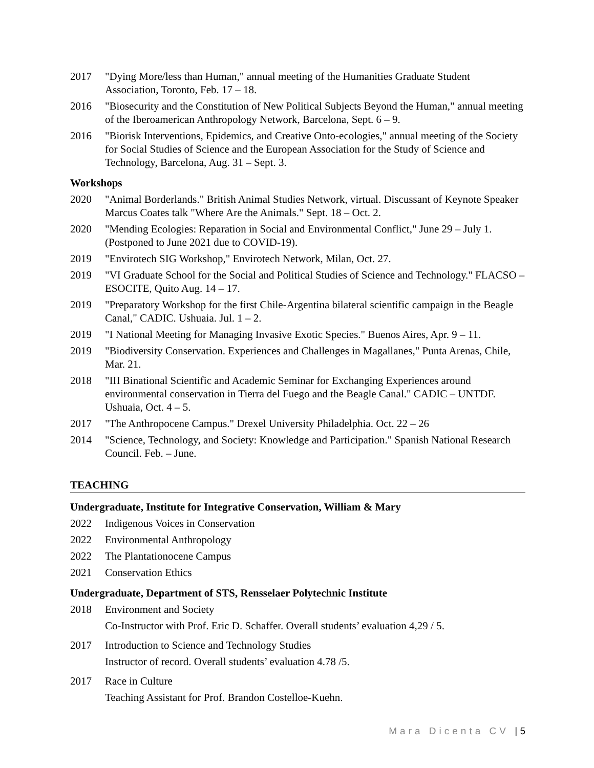2017 "Dying More/less than Human," annual meeting of the Humanities Graduate Student Association, Toronto, Feb. 17 – 18.
2016 "Biosecurity and the Constitution of New Political Subjects Beyond the Human," annual meeting of the Iberoamerican Anthropology Network, Barcelona, Sept. 6 – 9.
2016 "Biorisk Interventions, Epidemics, and Creative Onto-ecologies," annual meeting of the Society for Social Studies of Science and the European Association for the Study of Science and Technology, Barcelona, Aug. 31 – Sept. 3.
Workshops
2020 "Animal Borderlands." British Animal Studies Network, virtual. Discussant of Keynote Speaker Marcus Coates talk "Where Are the Animals." Sept. 18 – Oct. 2.
2020 "Mending Ecologies: Reparation in Social and Environmental Conflict," June 29 – July 1. (Postponed to June 2021 due to COVID-19).
2019 "Envirotech SIG Workshop," Envirotech Network, Milan, Oct. 27.
2019 "VI Graduate School for the Social and Political Studies of Science and Technology." FLACSO – ESOCITE, Quito Aug. 14 – 17.
2019 "Preparatory Workshop for the first Chile-Argentina bilateral scientific campaign in the Beagle Canal," CADIC. Ushuaia. Jul. 1 – 2.
2019 "I National Meeting for Managing Invasive Exotic Species." Buenos Aires, Apr. 9 – 11.
2019 "Biodiversity Conservation. Experiences and Challenges in Magallanes," Punta Arenas, Chile, Mar. 21.
2018 "III Binational Scientific and Academic Seminar for Exchanging Experiences around environmental conservation in Tierra del Fuego and the Beagle Canal." CADIC – UNTDF. Ushuaia, Oct. 4 – 5.
2017 "The Anthropocene Campus." Drexel University Philadelphia. Oct. 22 – 26
2014 "Science, Technology, and Society: Knowledge and Participation." Spanish National Research Council. Feb. – June.
TEACHING
Undergraduate, Institute for Integrative Conservation, William & Mary
2022 Indigenous Voices in Conservation
2022 Environmental Anthropology
2022 The Plantationocene Campus
2021 Conservation Ethics
Undergraduate, Department of STS, Rensselaer Polytechnic Institute
2018 Environment and Society
Co-Instructor with Prof. Eric D. Schaffer. Overall students’ evaluation 4,29 / 5.
2017 Introduction to Science and Technology Studies
Instructor of record. Overall students’ evaluation 4.78 /5.
2017 Race in Culture
Teaching Assistant for Prof. Brandon Costelloe-Kuehn.
Mara Dicenta CV | 5